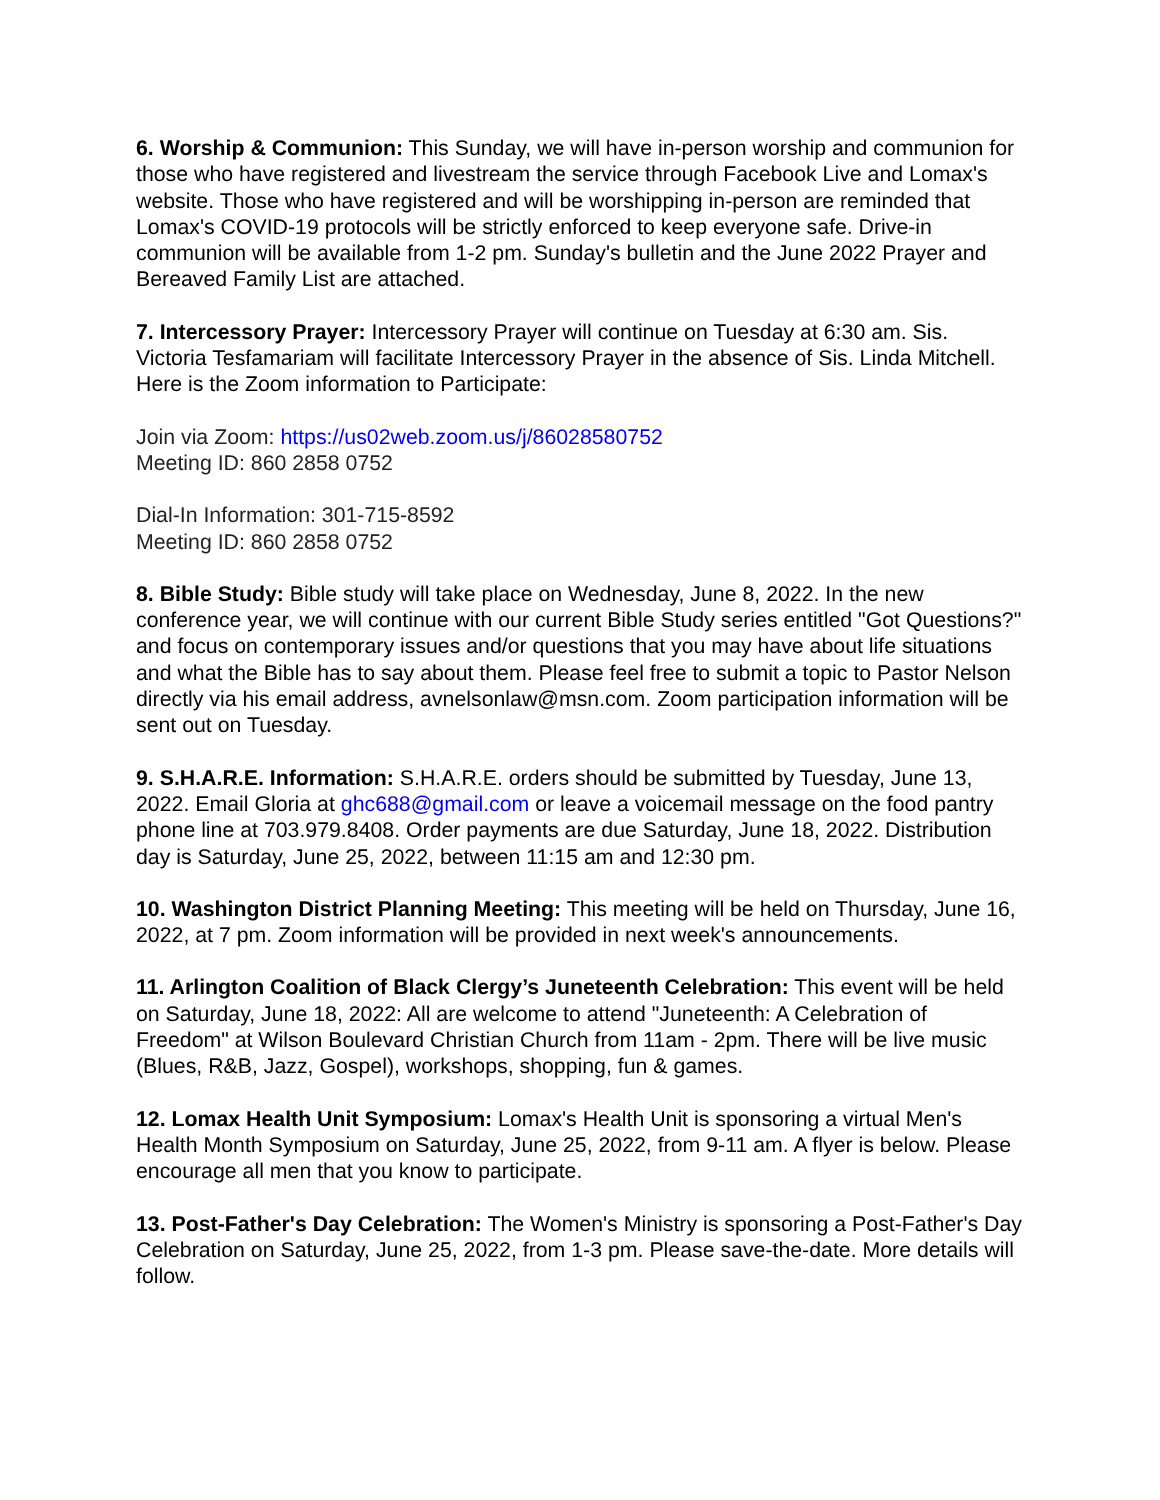6. Worship & Communion: This Sunday, we will have in-person worship and communion for those who have registered and livestream the service through Facebook Live and Lomax's website. Those who have registered and will be worshipping in-person are reminded that Lomax's COVID-19 protocols will be strictly enforced to keep everyone safe. Drive-in communion will be available from 1-2 pm. Sunday's bulletin and the June 2022 Prayer and Bereaved Family List are attached.
7. Intercessory Prayer: Intercessory Prayer will continue on Tuesday at 6:30 am. Sis. Victoria Tesfamariam will facilitate Intercessory Prayer in the absence of Sis. Linda Mitchell. Here is the Zoom information to Participate:
Join via Zoom: https://us02web.zoom.us/j/86028580752
Meeting ID: 860 2858 0752
Dial-In Information: 301-715-8592
Meeting ID: 860 2858 0752
8. Bible Study: Bible study will take place on Wednesday, June 8, 2022. In the new conference year, we will continue with our current Bible Study series entitled "Got Questions?" and focus on contemporary issues and/or questions that you may have about life situations and what the Bible has to say about them. Please feel free to submit a topic to Pastor Nelson directly via his email address, avnelsonlaw@msn.com. Zoom participation information will be sent out on Tuesday.
9. S.H.A.R.E. Information: S.H.A.R.E. orders should be submitted by Tuesday, June 13, 2022. Email Gloria at ghc688@gmail.com or leave a voicemail message on the food pantry phone line at 703.979.8408. Order payments are due Saturday, June 18, 2022. Distribution day is Saturday, June 25, 2022, between 11:15 am and 12:30 pm.
10. Washington District Planning Meeting: This meeting will be held on Thursday, June 16, 2022, at 7 pm. Zoom information will be provided in next week's announcements.
11. Arlington Coalition of Black Clergy’s Juneteenth Celebration: This event will be held on Saturday, June 18, 2022: All are welcome to attend "Juneteenth: A Celebration of Freedom" at Wilson Boulevard Christian Church from 11am - 2pm. There will be live music (Blues, R&B, Jazz, Gospel), workshops, shopping, fun & games.
12. Lomax Health Unit Symposium: Lomax's Health Unit is sponsoring a virtual Men's Health Month Symposium on Saturday, June 25, 2022, from 9-11 am. A flyer is below. Please encourage all men that you know to participate.
13. Post-Father's Day Celebration: The Women's Ministry is sponsoring a Post-Father's Day Celebration on Saturday, June 25, 2022, from 1-3 pm. Please save-the-date. More details will follow.